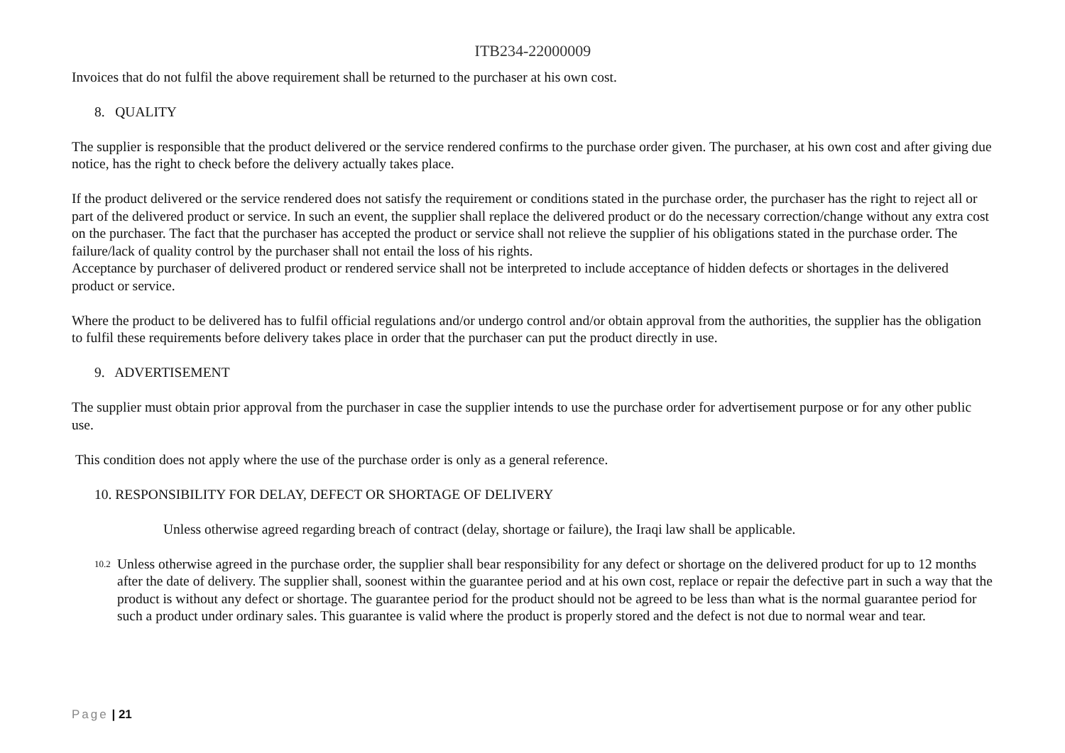ITB234-22000009
Invoices that do not fulfil the above requirement shall be returned to the purchaser at his own cost.
8. QUALITY
The supplier is responsible that the product delivered or the service rendered confirms to the purchase order given. The purchaser, at his own cost and after giving due notice, has the right to check before the delivery actually takes place.
If the product delivered or the service rendered does not satisfy the requirement or conditions stated in the purchase order, the purchaser has the right to reject all or part of the delivered product or service. In such an event, the supplier shall replace the delivered product or do the necessary correction/change without any extra cost on the purchaser. The fact that the purchaser has accepted the product or service shall not relieve the supplier of his obligations stated in the purchase order. The failure/lack of quality control by the purchaser shall not entail the loss of his rights.
Acceptance by purchaser of delivered product or rendered service shall not be interpreted to include acceptance of hidden defects or shortages in the delivered product or service.
Where the product to be delivered has to fulfil official regulations and/or undergo control and/or obtain approval from the authorities, the supplier has the obligation to fulfil these requirements before delivery takes place in order that the purchaser can put the product directly in use.
9. ADVERTISEMENT
The supplier must obtain prior approval from the purchaser in case the supplier intends to use the purchase order for advertisement purpose or for any other public use.
This condition does not apply where the use of the purchase order is only as a general reference.
10. RESPONSIBILITY FOR DELAY, DEFECT OR SHORTAGE OF DELIVERY
Unless otherwise agreed regarding breach of contract (delay, shortage or failure), the Iraqi law shall be applicable.
10.2
Unless otherwise agreed in the purchase order, the supplier shall bear responsibility for any defect or shortage on the delivered product for up to 12 months after the date of delivery. The supplier shall, soonest within the guarantee period and at his own cost, replace or repair the defective part in such a way that the product is without any defect or shortage. The guarantee period for the product should not be agreed to be less than what is the normal guarantee period for such a product under ordinary sales. This guarantee is valid where the product is properly stored and the defect is not due to normal wear and tear.
Page | 21